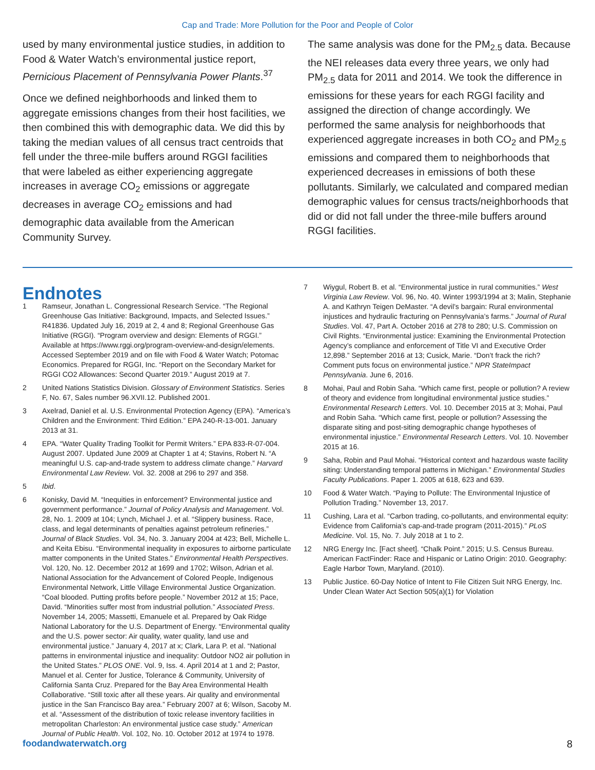Cap and Trade: More Pollution for the Poor and People of Color
used by many environmental justice studies, in addition to Food & Water Watch’s environmental justice report, Pernicious Placement of Pennsylvania Power Plants.<sup>37</sup>
Once we defined neighborhoods and linked them to aggregate emissions changes from their host facilities, we then combined this with demographic data. We did this by taking the median values of all census tract centroids that fell under the three-mile buffers around RGGI facilities that were labeled as either experiencing aggregate increases in average CO<sub>2</sub> emissions or aggregate decreases in average CO<sub>2</sub> emissions and had demographic data available from the American Community Survey.
The same analysis was done for the PM<sub>2.5</sub> data. Because the NEI releases data every three years, we only had PM<sub>2.5</sub> data for 2011 and 2014. We took the difference in emissions for these years for each RGGI facility and assigned the direction of change accordingly. We performed the same analysis for neighborhoods that experienced aggregate increases in both CO<sub>2</sub> and PM<sub>2.5</sub> emissions and compared them to neighborhoods that experienced decreases in emissions of both these pollutants. Similarly, we calculated and compared median demographic values for census tracts/neighborhoods that did or did not fall under the three-mile buffers around RGGI facilities.
Endnotes
1 Ramseur, Jonathan L. Congressional Research Service. “The Regional Greenhouse Gas Initiative: Background, Impacts, and Selected Issues.” R41836. Updated July 16, 2019 at 2, 4 and 8; Regional Greenhouse Gas Initiative (RGGI). “Program overview and design: Elements of RGGI.” Available at https://www.rggi.org/program-overview-and-design/elements. Accessed September 2019 and on file with Food & Water Watch; Potomac Economics. Prepared for RGGI, Inc. “Report on the Secondary Market for RGGI CO2 Allowances: Second Quarter 2019.” August 2019 at 7.
2 United Nations Statistics Division. Glossary of Environment Statistics. Series F, No. 67, Sales number 96.XVII.12. Published 2001.
3 Axelrad, Daniel et al. U.S. Environmental Protection Agency (EPA). “America’s Children and the Environment: Third Edition.” EPA 240-R-13-001. January 2013 at 31.
4 EPA. “Water Quality Trading Toolkit for Permit Writers.” EPA 833-R-07-004. August 2007. Updated June 2009 at Chapter 1 at 4; Stavins, Robert N. “A meaningful U.S. cap-and-trade system to address climate change.” Harvard Environmental Law Review. Vol. 32. 2008 at 296 to 297 and 358.
5 Ibid.
6 Konisky, David M. “Inequities in enforcement? Environmental justice and government performance.” Journal of Policy Analysis and Management. Vol. 28, No. 1. 2009 at 104; Lynch, Michael J. et al. “Slippery business. Race, class, and legal determinants of penalties against petroleum refineries.” Journal of Black Studies. Vol. 34, No. 3. January 2004 at 423; Bell, Michelle L. and Keita Ebisu. “Environmental inequality in exposures to airborne particulate matter components in the United States.” Environmental Health Perspectives. Vol. 120, No. 12. December 2012 at 1699 and 1702; Wilson, Adrian et al. National Association for the Advancement of Colored People, Indigenous Environmental Network, Little Village Environmental Justice Organization. “Coal blooded. Putting profits before people.” November 2012 at 15; Pace, David. “Minorities suffer most from industrial pollution.” Associated Press. November 14, 2005; Massetti, Emanuele et al. Prepared by Oak Ridge National Laboratory for the U.S. Department of Energy. “Environmental quality and the U.S. power sector: Air quality, water quality, land use and environmental justice.” January 4, 2017 at x; Clark, Lara P. et al. “National patterns in environmental injustice and inequality: Outdoor NO2 air pollution in the United States.” PLOS ONE. Vol. 9, Iss. 4. April 2014 at 1 and 2; Pastor, Manuel et al. Center for Justice, Tolerance & Community, University of California Santa Cruz. Prepared for the Bay Area Environmental Health Collaborative. “Still toxic after all these years. Air quality and environmental justice in the San Francisco Bay area.” February 2007 at 6; Wilson, Sacoby M. et al. “Assessment of the distribution of toxic release inventory facilities in metropolitan Charleston: An environmental justice case study.” American Journal of Public Health. Vol. 102, No. 10. October 2012 at 1974 to 1978.
7 Wiygul, Robert B. et al. “Environmental justice in rural communities.” West Virginia Law Review. Vol. 96, No. 40. Winter 1993/1994 at 3; Malin, Stephanie A. and Kathryn Teigen DeMaster. “A devil’s bargain: Rural environmental injustices and hydraulic fracturing on Pennsylvania’s farms.” Journal of Rural Studies. Vol. 47, Part A. October 2016 at 278 to 280; U.S. Commission on Civil Rights. “Environmental justice: Examining the Environmental Protection Agency’s compliance and enforcement of Title VI and Executive Order 12,898.” September 2016 at 13; Cusick, Marie. “Don’t frack the rich? Comment puts focus on environmental justice.” NPR StateImpact Pennsylvania. June 6, 2016.
8 Mohai, Paul and Robin Saha. “Which came first, people or pollution? A review of theory and evidence from longitudinal environmental justice studies.” Environmental Research Letters. Vol. 10. December 2015 at 3; Mohai, Paul and Robin Saha. “Which came first, people or pollution? Assessing the disparate siting and post-siting demographic change hypotheses of environmental injustice.” Environmental Research Letters. Vol. 10. November 2015 at 16.
9 Saha, Robin and Paul Mohai. “Historical context and hazardous waste facility siting: Understanding temporal patterns in Michigan.” Environmental Studies Faculty Publications. Paper 1. 2005 at 618, 623 and 639.
10 Food & Water Watch. “Paying to Pollute: The Environmental Injustice of Pollution Trading.” November 13, 2017.
11 Cushing, Lara et al. “Carbon trading, co-pollutants, and environmental equity: Evidence from California’s cap-and-trade program (2011-2015).” PLoS Medicine. Vol. 15, No. 7. July 2018 at 1 to 2.
12 NRG Energy Inc. [Fact sheet]. “Chalk Point.” 2015; U.S. Census Bureau. American FactFinder: Race and Hispanic or Latino Origin: 2010. Geography: Eagle Harbor Town, Maryland. (2010).
13 Public Justice. 60-Day Notice of Intent to File Citizen Suit NRG Energy, Inc. Under Clean Water Act Section 505(a)(1) for Violation
foodandwaterwatch.org 8